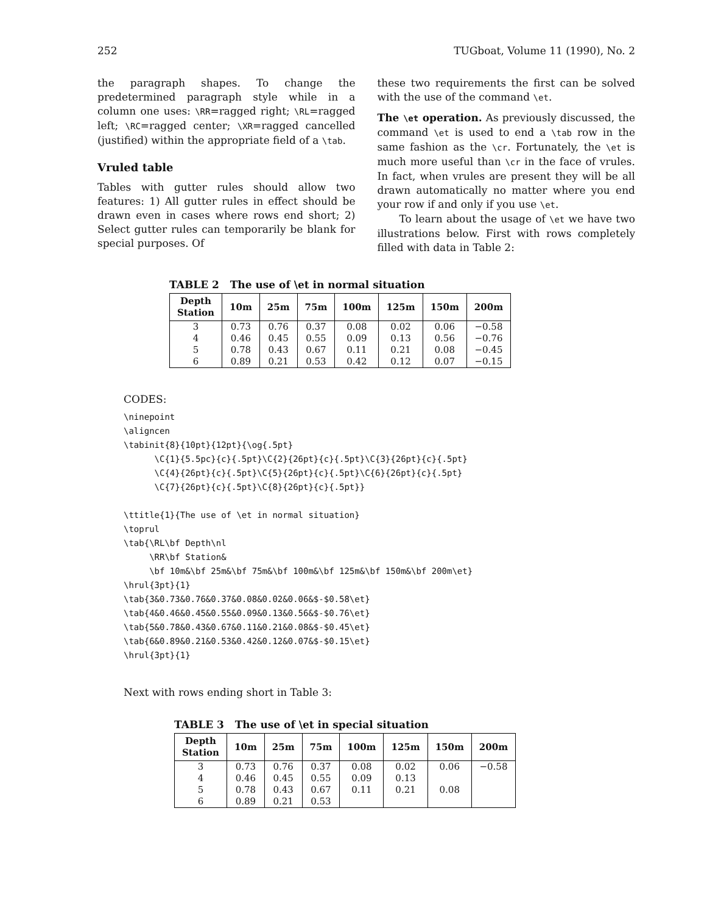252 TUGboat, Volume 11 (1990), No. 2
the paragraph shapes. To change the predetermined paragraph style while in a column one uses: \RR=ragged right; \RL=ragged left; \RC=ragged center; \XR=ragged cancelled (justified) within the appropriate field of a \tab.
Vruled table
Tables with gutter rules should allow two features: 1) All gutter rules in effect should be drawn even in cases where rows end short; 2) Select gutter rules can temporarily be blank for special purposes. Of
these two requirements the first can be solved with the use of the command \et.
The \et operation. As previously discussed, the command \et is used to end a \tab row in the same fashion as the \cr. Fortunately, the \et is much more useful than \cr in the face of vrules. In fact, when vrules are present they will be all drawn automatically no matter where you end your row if and only if you use \et.
To learn about the usage of \et we have two illustrations below. First with rows completely filled with data in Table 2:
TABLE 2 The use of \et in normal situation
| Depth Station | 10m | 25m | 75m | 100m | 125m | 150m | 200m |
| --- | --- | --- | --- | --- | --- | --- | --- |
| 3 | 0.73 | 0.76 | 0.37 | 0.08 | 0.02 | 0.06 | −0.58 |
| 4 | 0.46 | 0.45 | 0.55 | 0.09 | 0.13 | 0.56 | −0.76 |
| 5 | 0.78 | 0.43 | 0.67 | 0.11 | 0.21 | 0.08 | −0.45 |
| 6 | 0.89 | 0.21 | 0.53 | 0.42 | 0.12 | 0.07 | −0.15 |
CODES:
\ninepoint
\aligncen
\tabinit{8}{10pt}{12pt}{\og{.5pt}
      \C{1}{5.5pc}{c}{.5pt}\C{2}{26pt}{c}{.5pt}\C{3}{26pt}{c}{.5pt}
      \C{4}{26pt}{c}{.5pt}\C{5}{26pt}{c}{.5pt}\C{6}{26pt}{c}{.5pt}
      \C{7}{26pt}{c}{.5pt}\C{8}{26pt}{c}{.5pt}}

\ttitle{1}{The use of \et in normal situation}
\toprul
\tab{\RL\bf Depth\nl
     \RR\bf Station&
     \bf 10m&\bf 25m&\bf 75m&\bf 100m&\bf 125m&\bf 150m&\bf 200m\et}
\hrul{3pt}{1}
\tab{3&0.73&0.76&0.37&0.08&0.02&0.06&$-$0.58\et}
\tab{4&0.46&0.45&0.55&0.09&0.13&0.56&$-$0.76\et}
\tab{5&0.78&0.43&0.67&0.11&0.21&0.08&$-$0.45\et}
\tab{6&0.89&0.21&0.53&0.42&0.12&0.07&$-$0.15\et}
\hrul{3pt}{1}
Next with rows ending short in Table 3:
TABLE 3 The use of \et in special situation
| Depth Station | 10m | 25m | 75m | 100m | 125m | 150m | 200m |
| --- | --- | --- | --- | --- | --- | --- | --- |
| 3 | 0.73 | 0.76 | 0.37 | 0.08 | 0.02 | 0.06 | −0.58 |
| 4 | 0.46 | 0.45 | 0.55 | 0.09 | 0.13 | | |
| 5 | 0.78 | 0.43 | 0.67 | 0.11 | 0.21 | 0.08 | |
| 6 | 0.89 | 0.21 | 0.53 | | | | |